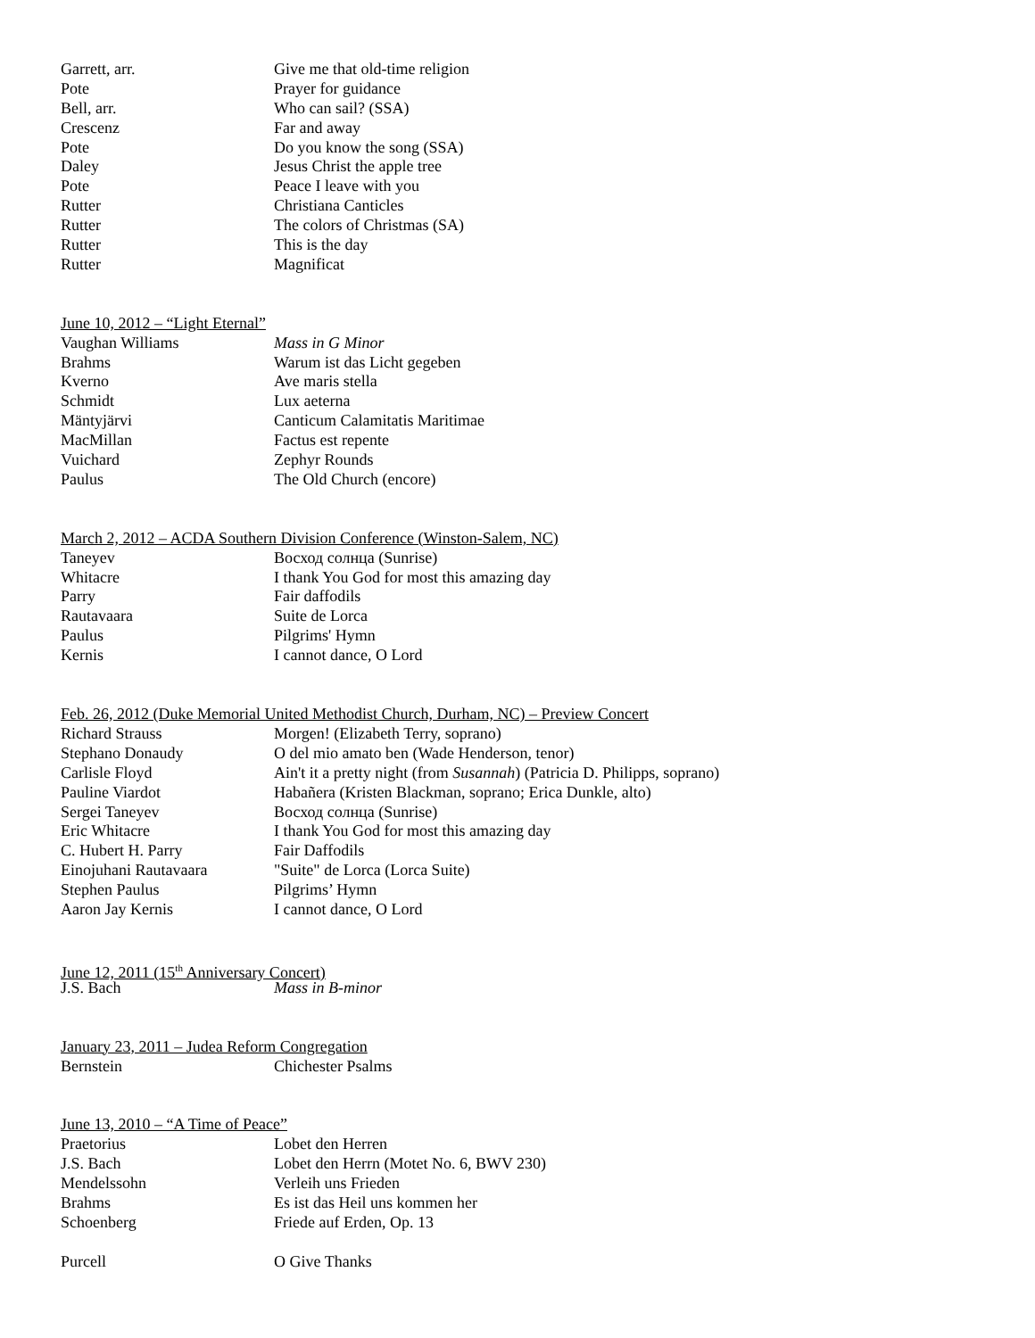Garrett, arr. Give me that old-time religion
Pote Prayer for guidance
Bell, arr. Who can sail? (SSA)
Crescenz Far and away
Pote Do you know the song (SSA)
Daley Jesus Christ the apple tree
Pote Peace I leave with you
Rutter Christiana Canticles
Rutter The colors of Christmas (SA)
Rutter This is the day
Rutter Magnificat
June 10, 2012 – “Light Eternal”
Vaughan Williams Mass in G Minor
Brahms Warum ist das Licht gegeben
Kverno Ave maris stella
Schmidt Lux aeterna
Mäntyjärvi Canticum Calamitatis Maritimae
MacMillan Factus est repente
Vuichard Zephyr Rounds
Paulus The Old Church (encore)
March 2, 2012 – ACDA Southern Division Conference (Winston-Salem, NC)
Taneyev Восход солнца (Sunrise)
Whitacre I thank You God for most this amazing day
Parry Fair daffodils
Rautavaara Suite de Lorca
Paulus Pilgrims' Hymn
Kernis I cannot dance, O Lord
Feb. 26, 2012 (Duke Memorial United Methodist Church, Durham, NC) – Preview Concert
Richard Strauss Morgen! (Elizabeth Terry, soprano)
Stephano Donaudy O del mio amato ben (Wade Henderson, tenor)
Carlisle Floyd Ain't it a pretty night (from Susannah) (Patricia D. Philipps, soprano)
Pauline Viardot Habañera (Kristen Blackman, soprano; Erica Dunkle, alto)
Sergei Taneyev Восход солнца (Sunrise)
Eric Whitacre I thank You God for most this amazing day
C. Hubert H. Parry Fair Daffodils
Einojuhani Rautavaara "Suite" de Lorca (Lorca Suite)
Stephen Paulus Pilgrims’ Hymn
Aaron Jay Kernis I cannot dance, O Lord
June 12, 2011 (15<sup>th</sup> Anniversary Concert)
J.S. Bach Mass in B-minor
January 23, 2011 – Judea Reform Congregation
Bernstein Chichester Psalms
June 13, 2010 – “A Time of Peace”
Praetorius Lobet den Herren
J.S. Bach Lobet den Herrn (Motet No. 6, BWV 230)
Mendelssohn Verleih uns Frieden
Brahms Es ist das Heil uns kommen her
Schoenberg Friede auf Erden, Op. 13
Purcell O Give Thanks